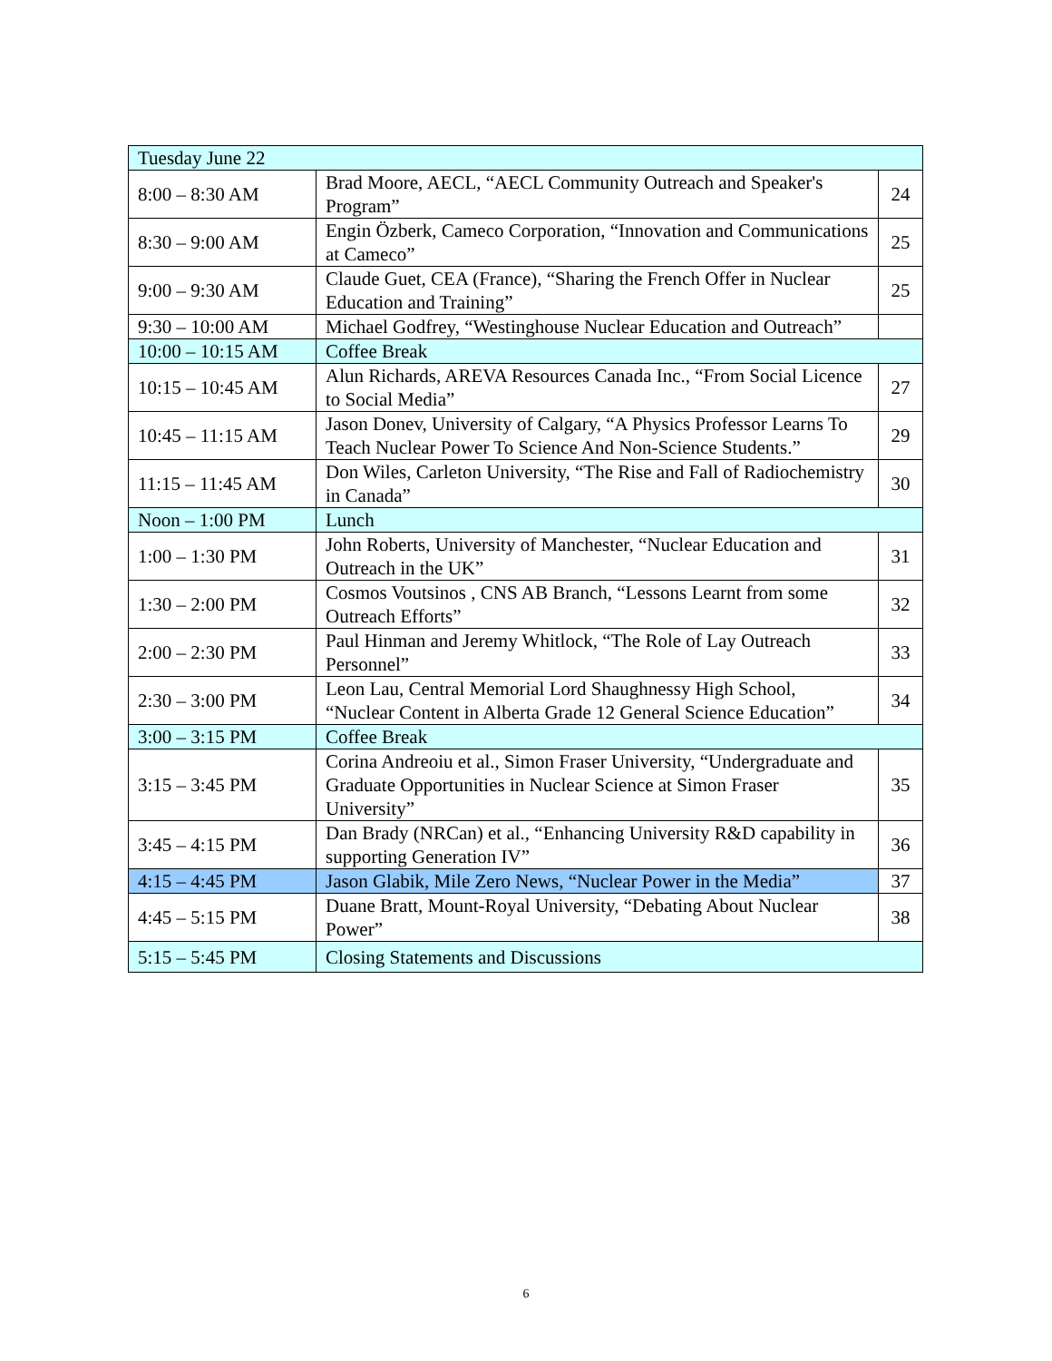| Tuesday June 22 | | |
| 8:00 – 8:30 AM | Brad Moore, AECL, “AECL Community Outreach and Speaker's Program” | 24 |
| 8:30 – 9:00 AM | Engin Özberk, Cameco Corporation, “Innovation and Communications at Cameco” | 25 |
| 9:00 – 9:30 AM | Claude Guet, CEA (France), “Sharing the French Offer in Nuclear Education and Training” | 25 |
| 9:30 – 10:00 AM | Michael Godfrey, “Westinghouse Nuclear Education and Outreach” | |
| 10:00 – 10:15 AM | Coffee Break | |
| 10:15 – 10:45 AM | Alun Richards, AREVA Resources Canada Inc., “From Social Licence to Social Media” | 27 |
| 10:45 – 11:15 AM | Jason Donev, University of Calgary, “A Physics Professor Learns To Teach Nuclear Power To Science And Non-Science Students.” | 29 |
| 11:15 – 11:45 AM | Don Wiles, Carleton University, “The Rise and Fall of Radiochemistry in Canada” | 30 |
| Noon – 1:00 PM | Lunch | |
| 1:00 – 1:30 PM | John Roberts, University of Manchester, “Nuclear Education and Outreach in the UK” | 31 |
| 1:30 – 2:00 PM | Cosmos Voutsinos , CNS AB Branch, “Lessons Learnt from some Outreach Efforts” | 32 |
| 2:00 – 2:30 PM | Paul Hinman and Jeremy Whitlock, “The Role of Lay Outreach Personnel” | 33 |
| 2:30 – 3:00 PM | Leon Lau, Central Memorial Lord Shaughnessy High School, “Nuclear Content in Alberta Grade 12 General Science Education” | 34 |
| 3:00 – 3:15 PM | Coffee Break | |
| 3:15 – 3:45 PM | Corina Andreoiu et al., Simon Fraser University, “Undergraduate and Graduate Opportunities in Nuclear Science at Simon Fraser University” | 35 |
| 3:45 – 4:15 PM | Dan Brady (NRCan) et al., “Enhancing University R&D capability in supporting Generation IV” | 36 |
| 4:15 – 4:45 PM | Jason Glabik, Mile Zero News, “Nuclear Power in the Media” | 37 |
| 4:45 – 5:15 PM | Duane Bratt, Mount-Royal University, “Debating About Nuclear Power” | 38 |
| 5:15 – 5:45 PM | Closing Statements and Discussions | |
6